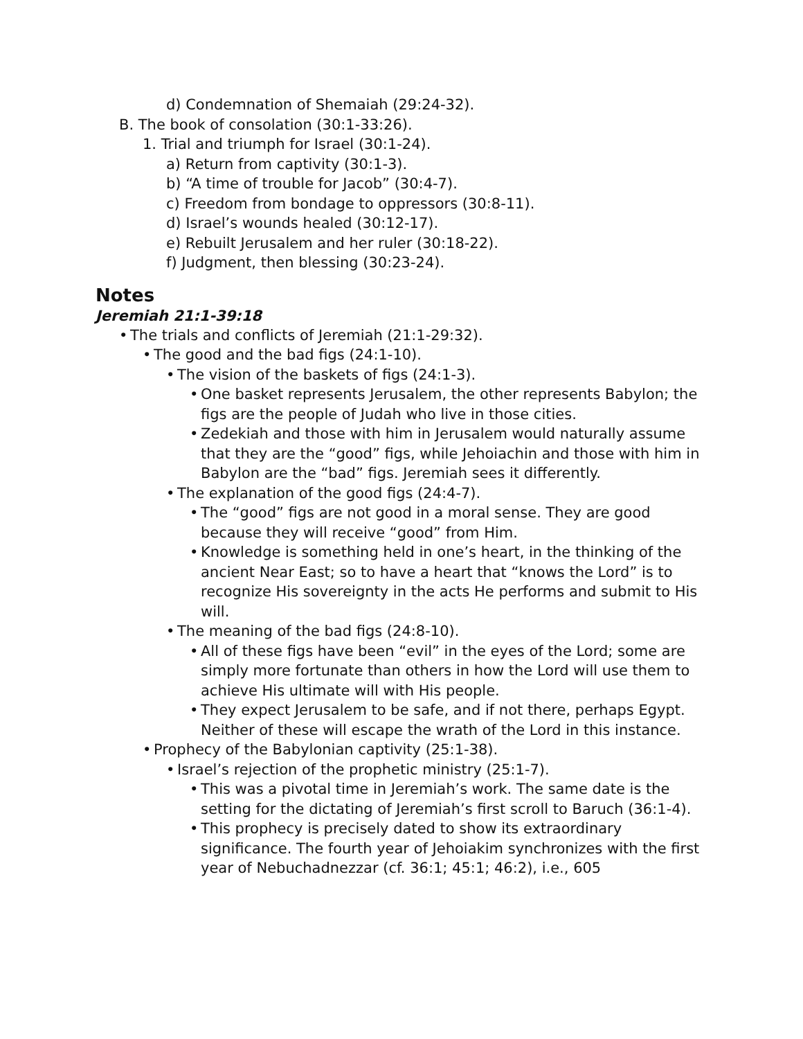d) Condemnation of Shemaiah (29:24-32).
B. The book of consolation (30:1-33:26).
1. Trial and triumph for Israel (30:1-24).
a) Return from captivity (30:1-3).
b) “A time of trouble for Jacob” (30:4-7).
c) Freedom from bondage to oppressors (30:8-11).
d) Israel’s wounds healed (30:12-17).
e) Rebuilt Jerusalem and her ruler (30:18-22).
f) Judgment, then blessing (30:23-24).
Notes
Jeremiah 21:1-39:18
• The trials and conflicts of Jeremiah (21:1-29:32).
• The good and the bad figs (24:1-10).
• The vision of the baskets of figs (24:1-3).
• One basket represents Jerusalem, the other represents Babylon; the figs are the people of Judah who live in those cities.
• Zedekiah and those with him in Jerusalem would naturally assume that they are the “good” figs, while Jehoiachin and those with him in Babylon are the “bad” figs. Jeremiah sees it differently.
• The explanation of the good figs (24:4-7).
• The “good” figs are not good in a moral sense. They are good because they will receive “good” from Him.
• Knowledge is something held in one’s heart, in the thinking of the ancient Near East; so to have a heart that “knows the Lord” is to recognize His sovereignty in the acts He performs and submit to His will.
• The meaning of the bad figs (24:8-10).
• All of these figs have been “evil” in the eyes of the Lord; some are simply more fortunate than others in how the Lord will use them to achieve His ultimate will with His people.
• They expect Jerusalem to be safe, and if not there, perhaps Egypt. Neither of these will escape the wrath of the Lord in this instance.
• Prophecy of the Babylonian captivity (25:1-38).
• Israel’s rejection of the prophetic ministry (25:1-7).
• This was a pivotal time in Jeremiah’s work. The same date is the setting for the dictating of Jeremiah’s first scroll to Baruch (36:1-4).
• This prophecy is precisely dated to show its extraordinary significance. The fourth year of Jehoiakim synchronizes with the first year of Nebuchadnezzar (cf. 36:1; 45:1; 46:2), i.e., 605